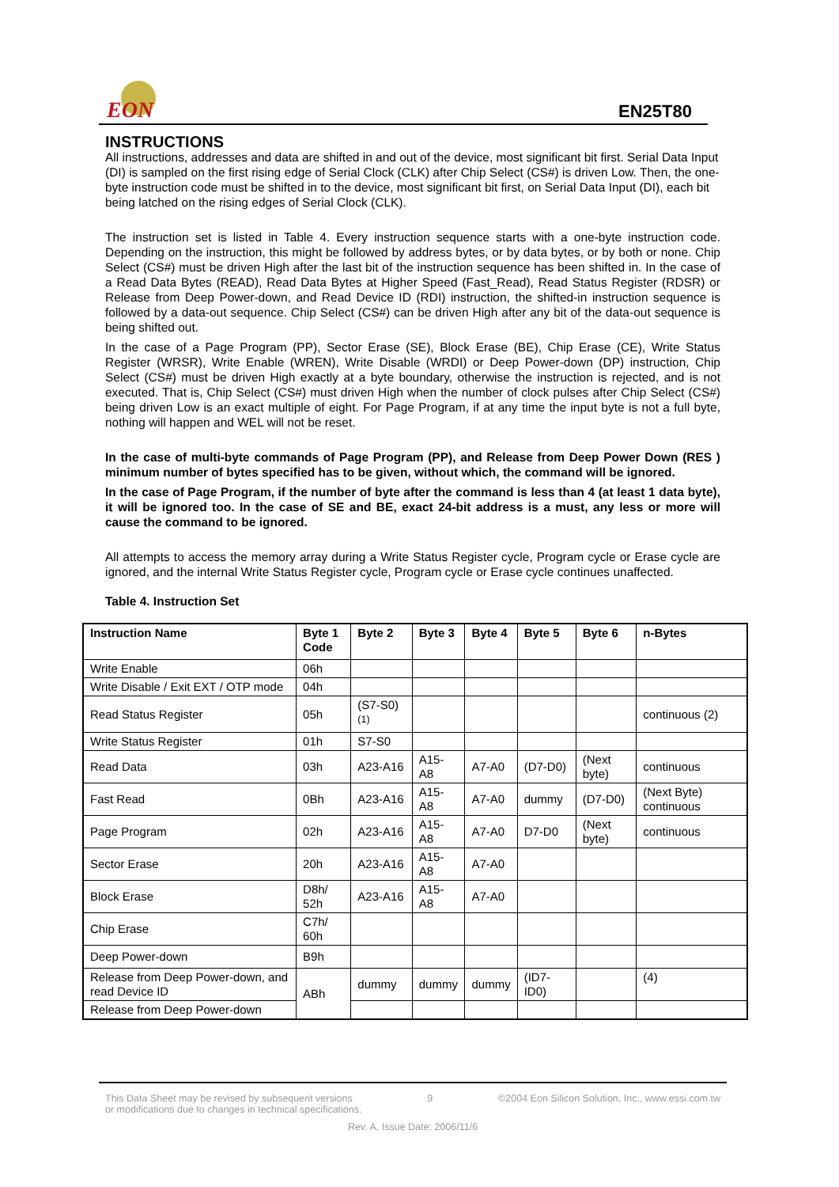EON
EN25T80
INSTRUCTIONS
All instructions, addresses and data are shifted in and out of the device, most significant bit first. Serial Data Input (DI) is sampled on the first rising edge of Serial Clock (CLK) after Chip Select (CS#) is driven Low. Then, the one-byte instruction code must be shifted in to the device, most significant bit first, on Serial Data Input (DI), each bit being latched on the rising edges of Serial Clock (CLK).
The instruction set is listed in Table 4. Every instruction sequence starts with a one-byte instruction code. Depending on the instruction, this might be followed by address bytes, or by data bytes, or by both or none. Chip Select (CS#) must be driven High after the last bit of the instruction sequence has been shifted in. In the case of a Read Data Bytes (READ), Read Data Bytes at Higher Speed (Fast_Read), Read Status Register (RDSR) or Release from Deep Power-down, and Read Device ID (RDI) instruction, the shifted-in instruction sequence is followed by a data-out sequence. Chip Select (CS#) can be driven High after any bit of the data-out sequence is being shifted out.
In the case of a Page Program (PP), Sector Erase (SE), Block Erase (BE), Chip Erase (CE), Write Status Register (WRSR), Write Enable (WREN), Write Disable (WRDI) or Deep Power-down (DP) instruction, Chip Select (CS#) must be driven High exactly at a byte boundary, otherwise the instruction is rejected, and is not executed. That is, Chip Select (CS#) must driven High when the number of clock pulses after Chip Select (CS#) being driven Low is an exact multiple of eight. For Page Program, if at any time the input byte is not a full byte, nothing will happen and WEL will not be reset.
In the case of multi-byte commands of Page Program (PP), and Release from Deep Power Down (RES ) minimum number of bytes specified has to be given, without which, the command will be ignored.
In the case of Page Program, if the number of byte after the command is less than 4 (at least 1 data byte), it will be ignored too. In the case of SE and BE, exact 24-bit address is a must, any less or more will cause the command to be ignored.
All attempts to access the memory array during a Write Status Register cycle, Program cycle or Erase cycle are ignored, and the internal Write Status Register cycle, Program cycle or Erase cycle continues unaffected.
Table 4. Instruction Set
| Instruction Name | Byte 1 Code | Byte 2 | Byte 3 | Byte 4 | Byte 5 | Byte 6 | n-Bytes |
| --- | --- | --- | --- | --- | --- | --- | --- |
| Write Enable | 06h | | | | | | |
| Write Disable / Exit EXT / OTP mode | 04h | | | | | | |
| Read Status Register | 05h | (S7-S0)<sup>(1)</sup> | | | | | continuous (2) |
| Write Status Register | 01h | S7-S0 | | | | | |
| Read Data | 03h | A23-A16 | A15-A8 | A7-A0 | (D7-D0) | (Next byte) | continuous |
| Fast Read | 0Bh | A23-A16 | A15-A8 | A7-A0 | dummy | (D7-D0) | (Next Byte) continuous |
| Page Program | 02h | A23-A16 | A15-A8 | A7-A0 | D7-D0 | (Next byte) | continuous |
| Sector Erase | 20h | A23-A16 | A15-A8 | A7-A0 | | | |
| Block Erase | D8h/ 52h | A23-A16 | A15-A8 | A7-A0 | | | |
| Chip Erase | C7h/ 60h | | | | | | |
| Deep Power-down | B9h | | | | | | |
| Release from Deep Power-down, and read Device ID | ABh | dummy | dummy | dummy | (ID7-ID0) | | (4) |
| Release from Deep Power-down | | | | | | | |
This Data Sheet may be revised by subsequent versions
or modifications due to changes in technical specifications. 9 ©2004 Eon Silicon Solution, Inc., www.essi.com.tw
Rev. A, Issue Date: 2006/11/6